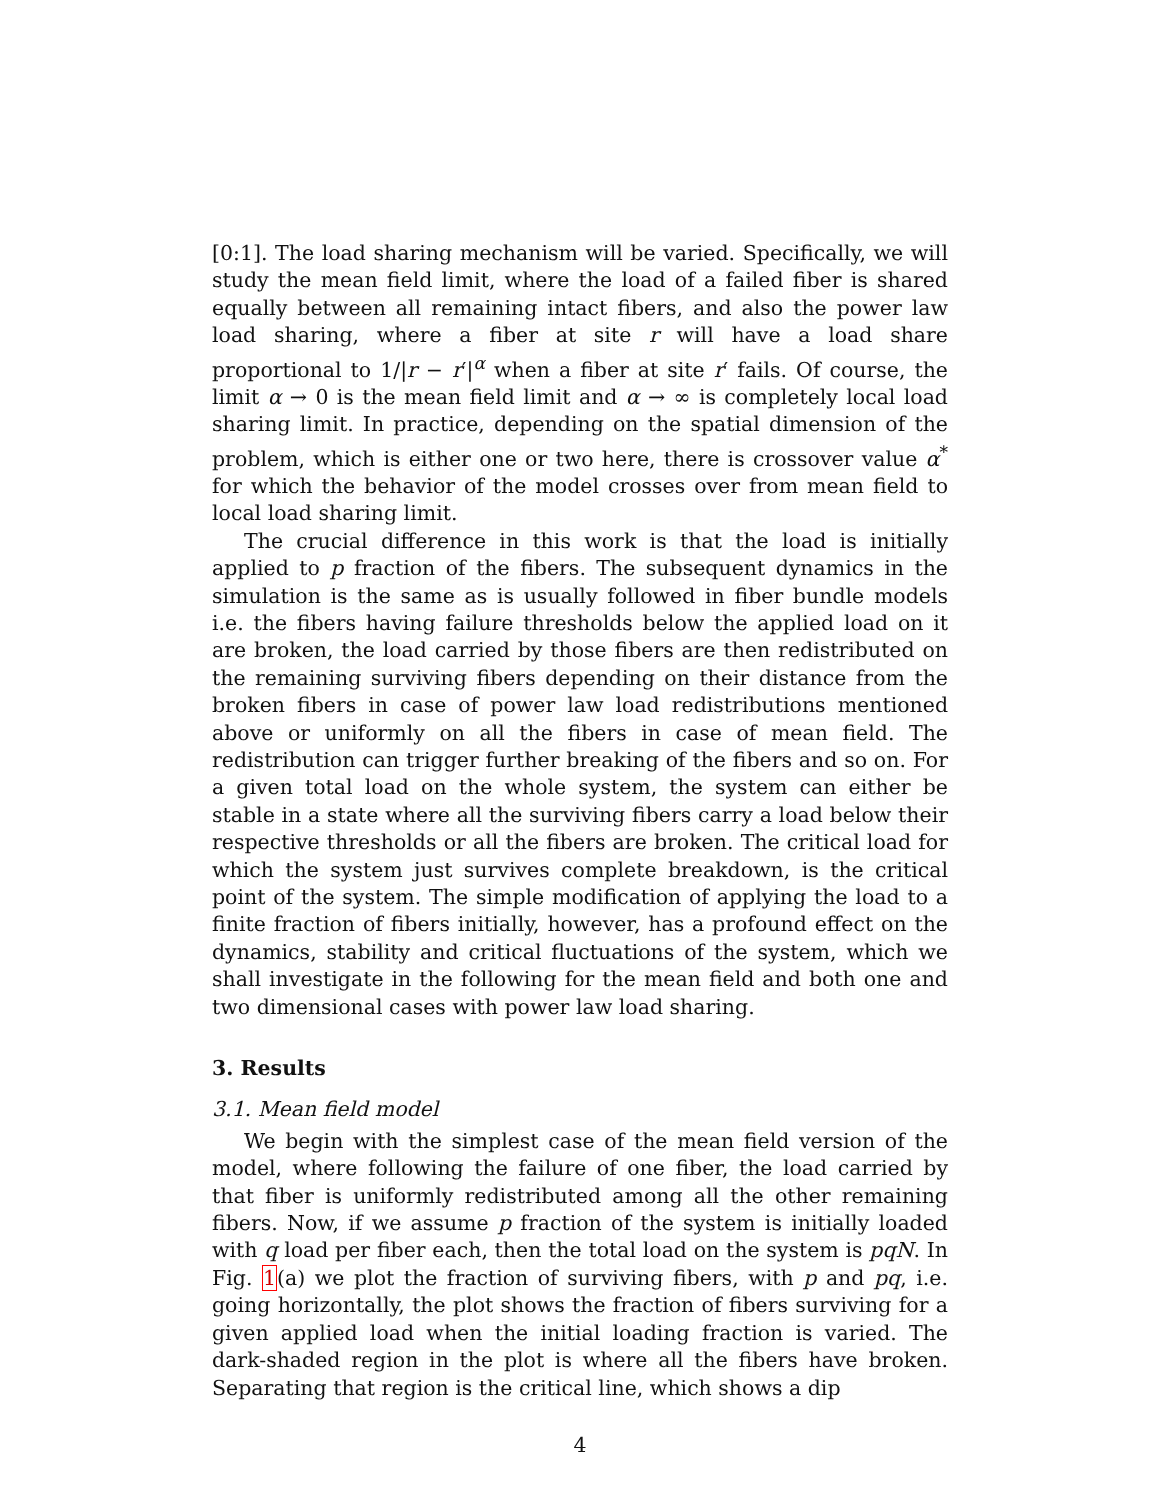[0:1]. The load sharing mechanism will be varied. Specifically, we will study the mean field limit, where the load of a failed fiber is shared equally between all remaining intact fibers, and also the power law load sharing, where a fiber at site r will have a load share proportional to 1/|r − r′|<sup>α</sup> when a fiber at site r′ fails. Of course, the limit α → 0 is the mean field limit and α → ∞ is completely local load sharing limit. In practice, depending on the spatial dimension of the problem, which is either one or two here, there is crossover value α<sup>*</sup> for which the behavior of the model crosses over from mean field to local load sharing limit.
The crucial difference in this work is that the load is initially applied to p fraction of the fibers. The subsequent dynamics in the simulation is the same as is usually followed in fiber bundle models i.e. the fibers having failure thresholds below the applied load on it are broken, the load carried by those fibers are then redistributed on the remaining surviving fibers depending on their distance from the broken fibers in case of power law load redistributions mentioned above or uniformly on all the fibers in case of mean field. The redistribution can trigger further breaking of the fibers and so on. For a given total load on the whole system, the system can either be stable in a state where all the surviving fibers carry a load below their respective thresholds or all the fibers are broken. The critical load for which the system just survives complete breakdown, is the critical point of the system. The simple modification of applying the load to a finite fraction of fibers initially, however, has a profound effect on the dynamics, stability and critical fluctuations of the system, which we shall investigate in the following for the mean field and both one and two dimensional cases with power law load sharing.
3. Results
3.1. Mean field model
We begin with the simplest case of the mean field version of the model, where following the failure of one fiber, the load carried by that fiber is uniformly redistributed among all the other remaining fibers. Now, if we assume p fraction of the system is initially loaded with q load per fiber each, then the total load on the system is pqN. In Fig. 1(a) we plot the fraction of surviving fibers, with p and pq, i.e. going horizontally, the plot shows the fraction of fibers surviving for a given applied load when the initial loading fraction is varied. The dark-shaded region in the plot is where all the fibers have broken. Separating that region is the critical line, which shows a dip
4